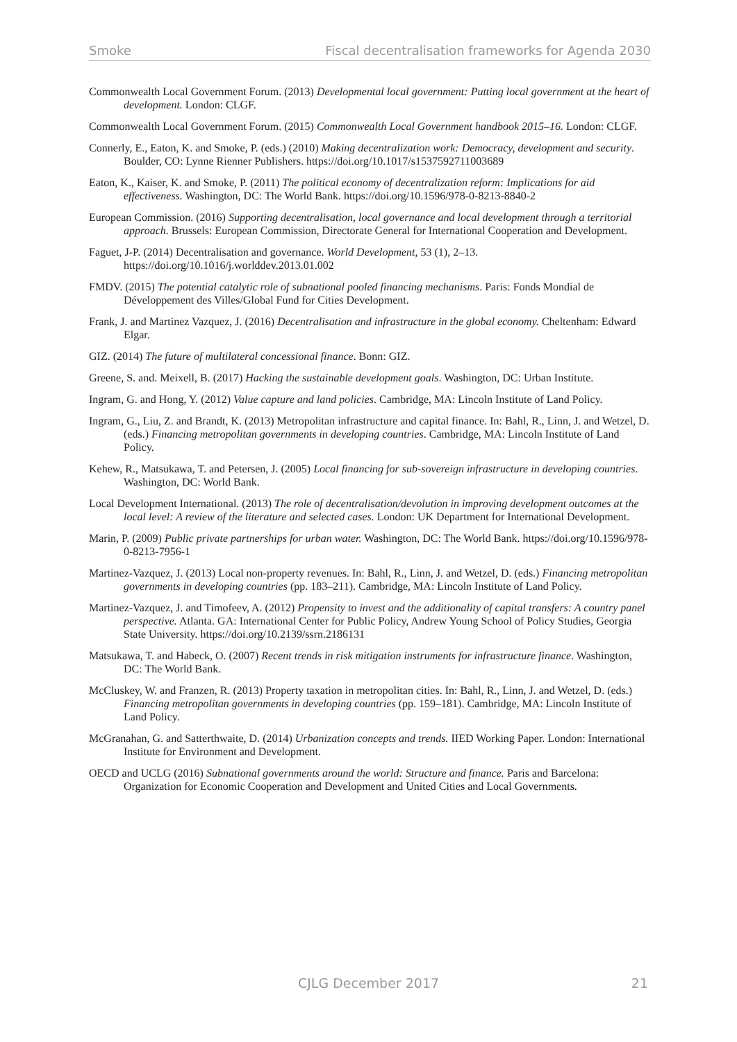Smoke Fiscal decentralisation frameworks for Agenda 2030
Commonwealth Local Government Forum. (2013) Developmental local government: Putting local government at the heart of development. London: CLGF.
Commonwealth Local Government Forum. (2015) Commonwealth Local Government handbook 2015–16. London: CLGF.
Connerly, E., Eaton, K. and Smoke, P. (eds.) (2010) Making decentralization work: Democracy, development and security. Boulder, CO: Lynne Rienner Publishers. https://doi.org/10.1017/s1537592711003689
Eaton, K., Kaiser, K. and Smoke, P. (2011) The political economy of decentralization reform: Implications for aid effectiveness. Washington, DC: The World Bank. https://doi.org/10.1596/978-0-8213-8840-2
European Commission. (2016) Supporting decentralisation, local governance and local development through a territorial approach. Brussels: European Commission, Directorate General for International Cooperation and Development.
Faguet, J-P. (2014) Decentralisation and governance. World Development, 53 (1), 2–13. https://doi.org/10.1016/j.worlddev.2013.01.002
FMDV. (2015) The potential catalytic role of subnational pooled financing mechanisms. Paris: Fonds Mondial de Développement des Villes/Global Fund for Cities Development.
Frank, J. and Martinez Vazquez, J. (2016) Decentralisation and infrastructure in the global economy. Cheltenham: Edward Elgar.
GIZ. (2014) The future of multilateral concessional finance. Bonn: GIZ.
Greene, S. and. Meixell, B. (2017) Hacking the sustainable development goals. Washington, DC: Urban Institute.
Ingram, G. and Hong, Y. (2012) Value capture and land policies. Cambridge, MA: Lincoln Institute of Land Policy.
Ingram, G., Liu, Z. and Brandt, K. (2013) Metropolitan infrastructure and capital finance. In: Bahl, R., Linn, J. and Wetzel, D. (eds.) Financing metropolitan governments in developing countries. Cambridge, MA: Lincoln Institute of Land Policy.
Kehew, R., Matsukawa, T. and Petersen, J. (2005) Local financing for sub-sovereign infrastructure in developing countries. Washington, DC: World Bank.
Local Development International. (2013) The role of decentralisation/devolution in improving development outcomes at the local level: A review of the literature and selected cases. London: UK Department for International Development.
Marin, P. (2009) Public private partnerships for urban water. Washington, DC: The World Bank. https://doi.org/10.1596/978-0-8213-7956-1
Martinez-Vazquez, J. (2013) Local non-property revenues. In: Bahl, R., Linn, J. and Wetzel, D. (eds.) Financing metropolitan governments in developing countries (pp. 183–211). Cambridge, MA: Lincoln Institute of Land Policy.
Martinez-Vazquez, J. and Timofeev, A. (2012) Propensity to invest and the additionality of capital transfers: A country panel perspective. Atlanta. GA: International Center for Public Policy, Andrew Young School of Policy Studies, Georgia State University. https://doi.org/10.2139/ssrn.2186131
Matsukawa, T. and Habeck, O. (2007) Recent trends in risk mitigation instruments for infrastructure finance. Washington, DC: The World Bank.
McCluskey, W. and Franzen, R. (2013) Property taxation in metropolitan cities. In: Bahl, R., Linn, J. and Wetzel, D. (eds.) Financing metropolitan governments in developing countries (pp. 159–181). Cambridge, MA: Lincoln Institute of Land Policy.
McGranahan, G. and Satterthwaite, D. (2014) Urbanization concepts and trends. IIED Working Paper. London: International Institute for Environment and Development.
OECD and UCLG (2016) Subnational governments around the world: Structure and finance. Paris and Barcelona: Organization for Economic Cooperation and Development and United Cities and Local Governments.
CJLG December 2017
21